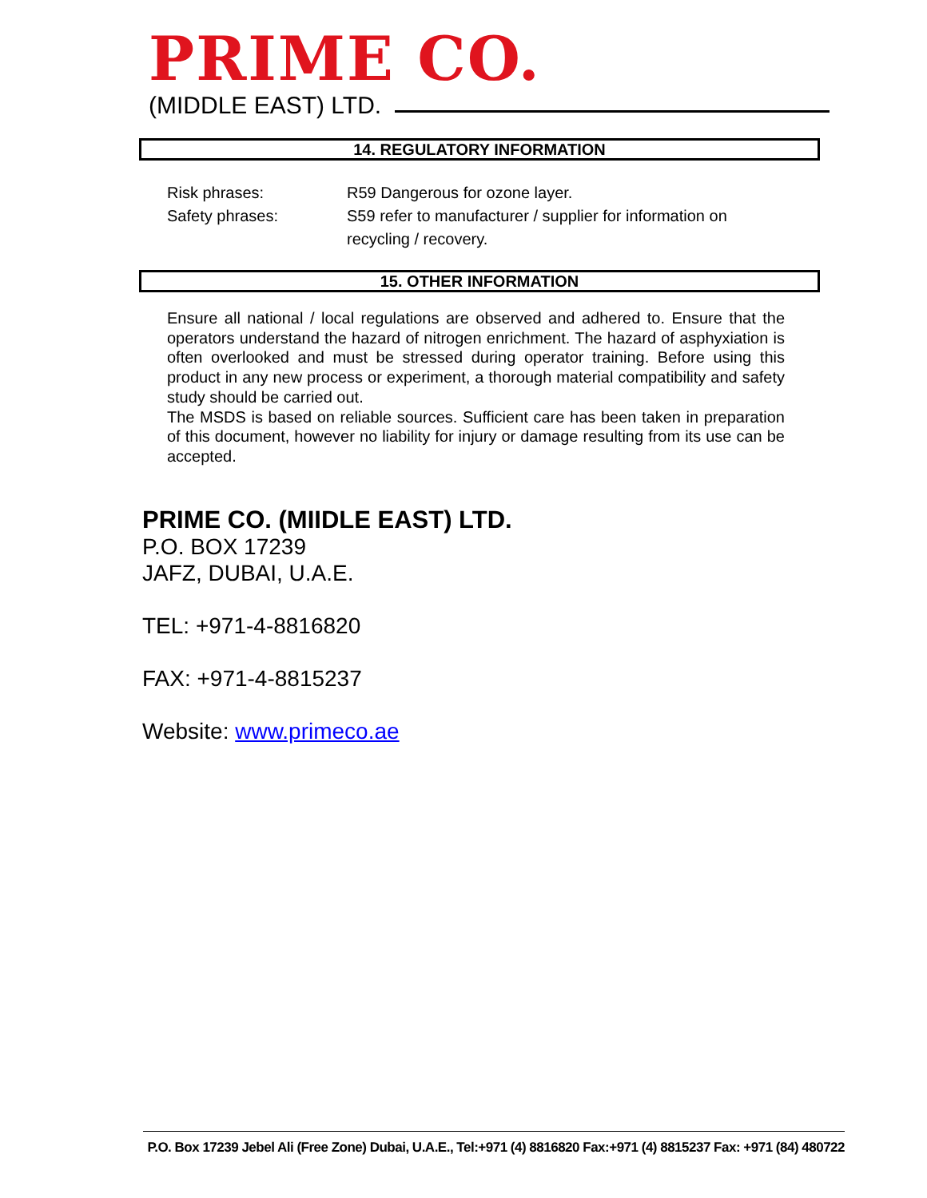PRIME CO.
(MIDDLE EAST) LTD.
14. REGULATORY INFORMATION
Risk phrases: R59 Dangerous for ozone layer.
Safety phrases: S59 refer to manufacturer / supplier for information on
recycling / recovery.
15. OTHER INFORMATION
Ensure all national / local regulations are observed and adhered to. Ensure that the operators understand the hazard of nitrogen enrichment. The hazard of asphyxiation is often overlooked and must be stressed during operator training. Before using this product in any new process or experiment, a thorough material compatibility and safety study should be carried out.
The MSDS is based on reliable sources. Sufficient care has been taken in preparation of this document, however no liability for injury or damage resulting from its use can be accepted.
PRIME CO. (MIIDLE EAST) LTD.
P.O. BOX 17239
JAFZ, DUBAI, U.A.E.
TEL: +971-4-8816820
FAX: +971-4-8815237
Website: www.primeco.ae
P.O. Box 17239 Jebel Ali (Free Zone) Dubai, U.A.E., Tel:+971 (4) 8816820 Fax:+971 (4) 8815237 Fax: +971 (84) 480722